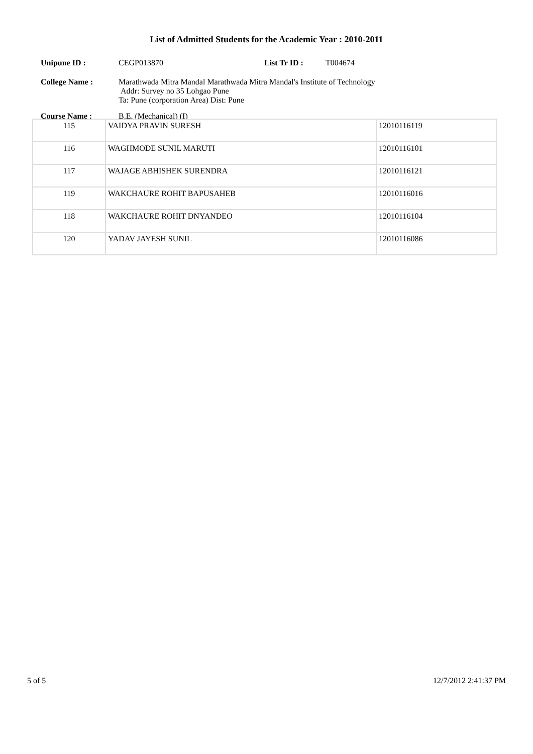List of Admitted Students for the Academic Year : 2010-2011
Unipune ID : CEGP013870 List Tr ID : T004674
College Name : Marathwada Mitra Mandal Marathwada Mitra Mandal's Institute of Technology
Addr: Survey no 35 Lohgao Pune
Ta: Pune (corporation Area) Dist: Pune
Course Name : B.E. (Mechanical) (I)
| 115 | VAIDYA PRAVIN SURESH | 12010116119 |
| 116 | WAGHMODE SUNIL MARUTI | 12010116101 |
| 117 | WAJAGE ABHISHEK SURENDRA | 12010116121 |
| 119 | WAKCHAURE ROHIT BAPUSAHEB | 12010116016 |
| 118 | WAKCHAURE ROHIT DNYANDEO | 12010116104 |
| 120 | YADAV JAYESH SUNIL | 12010116086 |
5 of 5 12/7/2012 2:41:37 PM